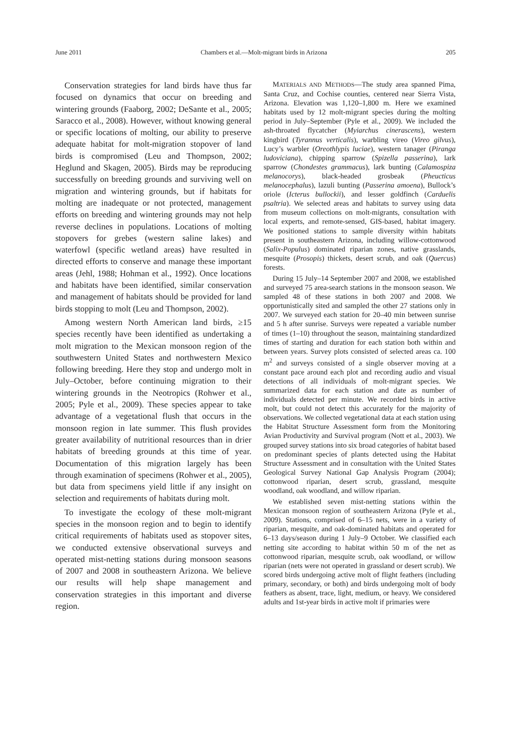June 2011 Chambers et al.—Molt-migrant birds in Arizona 205
Conservation strategies for land birds have thus far focused on dynamics that occur on breeding and wintering grounds (Faaborg, 2002; DeSante et al., 2005; Saracco et al., 2008). However, without knowing general or specific locations of molting, our ability to preserve adequate habitat for molt-migration stopover of land birds is compromised (Leu and Thompson, 2002; Heglund and Skagen, 2005). Birds may be reproducing successfully on breeding grounds and surviving well on migration and wintering grounds, but if habitats for molting are inadequate or not protected, management efforts on breeding and wintering grounds may not help reverse declines in populations. Locations of molting stopovers for grebes (western saline lakes) and waterfowl (specific wetland areas) have resulted in directed efforts to conserve and manage these important areas (Jehl, 1988; Hohman et al., 1992). Once locations and habitats have been identified, similar conservation and management of habitats should be provided for land birds stopping to molt (Leu and Thompson, 2002).
Among western North American land birds, ≥15 species recently have been identified as undertaking a molt migration to the Mexican monsoon region of the southwestern United States and northwestern Mexico following breeding. Here they stop and undergo molt in July–October, before continuing migration to their wintering grounds in the Neotropics (Rohwer et al., 2005; Pyle et al., 2009). These species appear to take advantage of a vegetational flush that occurs in the monsoon region in late summer. This flush provides greater availability of nutritional resources than in drier habitats of breeding grounds at this time of year. Documentation of this migration largely has been through examination of specimens (Rohwer et al., 2005), but data from specimens yield little if any insight on selection and requirements of habitats during molt.
To investigate the ecology of these molt-migrant species in the monsoon region and to begin to identify critical requirements of habitats used as stopover sites, we conducted extensive observational surveys and operated mist-netting stations during monsoon seasons of 2007 and 2008 in southeastern Arizona. We believe our results will help shape management and conservation strategies in this important and diverse region.
MATERIALS AND METHODS—The study area spanned Pima, Santa Cruz, and Cochise counties, centered near Sierra Vista, Arizona. Elevation was 1,120–1,800 m. Here we examined habitats used by 12 molt-migrant species during the molting period in July–September (Pyle et al., 2009). We included the ash-throated flycatcher (Myiarchus cinerascens), western kingbird (Tyrannus verticalis), warbling vireo (Vireo gilvus), Lucy’s warbler (Oreothlypis luciae), western tanager (Piranga ludoviciana), chipping sparrow (Spizella passerina), lark sparrow (Chondestes grammacus), lark bunting (Calamospiza melanocorys), black-headed grosbeak (Pheucticus melanocephalus), lazuli bunting (Passerina amoena), Bullock’s oriole (Icterus bullockii), and lesser goldfinch (Carduelis psaltria). We selected areas and habitats to survey using data from museum collections on molt-migrants, consultation with local experts, and remote-sensed, GIS-based, habitat imagery. We positioned stations to sample diversity within habitats present in southeastern Arizona, including willow-cottonwood (Salix-Populus) dominated riparian zones, native grasslands, mesquite (Prosopis) thickets, desert scrub, and oak (Quercus) forests.
During 15 July–14 September 2007 and 2008, we established and surveyed 75 area-search stations in the monsoon season. We sampled 48 of these stations in both 2007 and 2008. We opportunistically sited and sampled the other 27 stations only in 2007. We surveyed each station for 20–40 min between sunrise and 5 h after sunrise. Surveys were repeated a variable number of times (1–10) throughout the season, maintaining standardized times of starting and duration for each station both within and between years. Survey plots consisted of selected areas ca. 100 m<sup>2</sup> and surveys consisted of a single observer moving at a constant pace around each plot and recording audio and visual detections of all individuals of molt-migrant species. We summarized data for each station and date as number of individuals detected per minute. We recorded birds in active molt, but could not detect this accurately for the majority of observations. We collected vegetational data at each station using the Habitat Structure Assessment form from the Monitoring Avian Productivity and Survival program (Nott et al., 2003). We grouped survey stations into six broad categories of habitat based on predominant species of plants detected using the Habitat Structure Assessment and in consultation with the United States Geological Survey National Gap Analysis Program (2004); cottonwood riparian, desert scrub, grassland, mesquite woodland, oak woodland, and willow riparian.
We established seven mist-netting stations within the Mexican monsoon region of southeastern Arizona (Pyle et al., 2009). Stations, comprised of 6–15 nets, were in a variety of riparian, mesquite, and oak-dominated habitats and operated for 6–13 days/season during 1 July–9 October. We classified each netting site according to habitat within 50 m of the net as cottonwood riparian, mesquite scrub, oak woodland, or willow riparian (nets were not operated in grassland or desert scrub). We scored birds undergoing active molt of flight feathers (including primary, secondary, or both) and birds undergoing molt of body feathers as absent, trace, light, medium, or heavy. We considered adults and 1st-year birds in active molt if primaries were